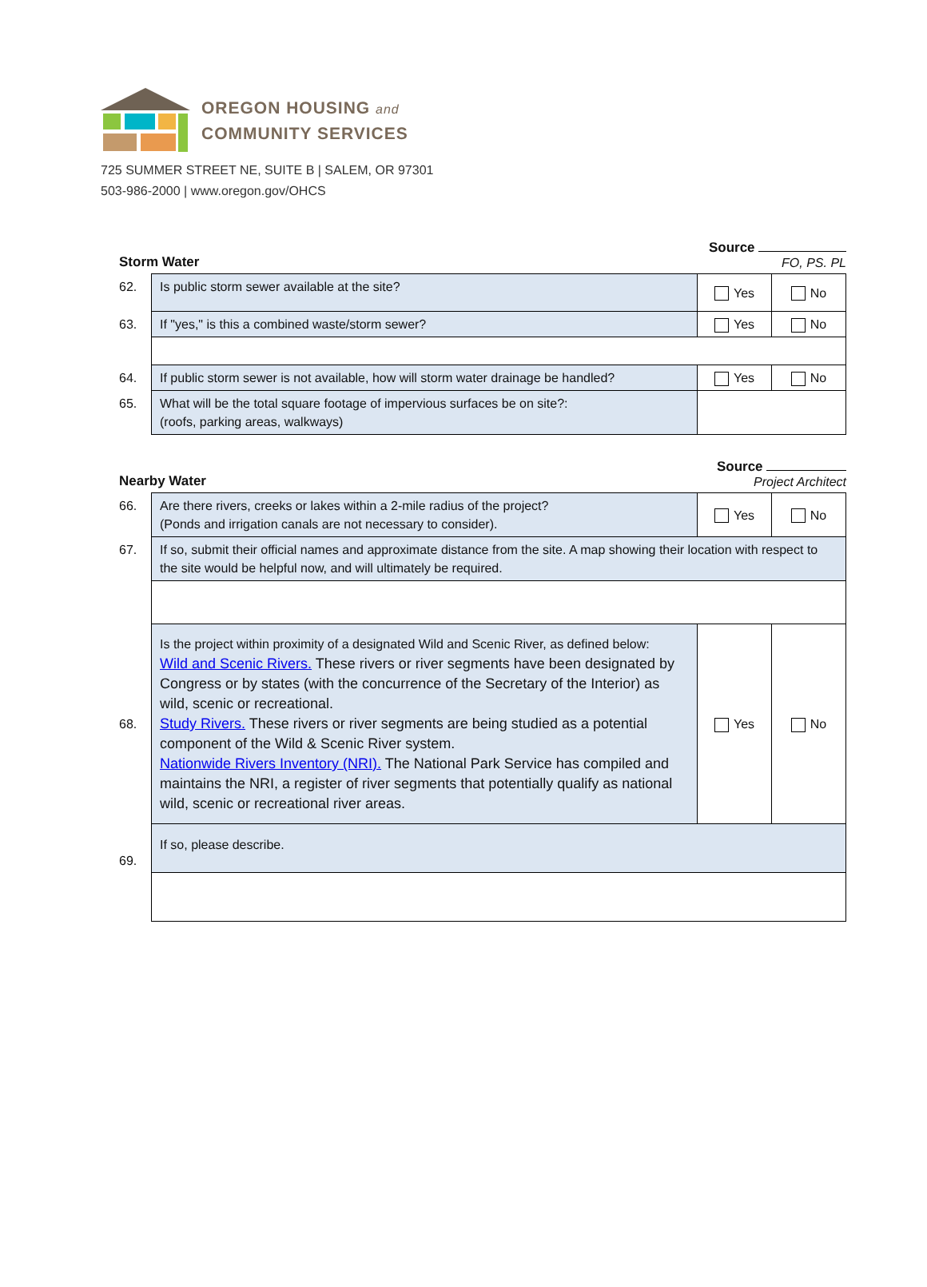OREGON HOUSING and
COMMUNITY SERVICES
725 SUMMER STREET NE, SUITE B | SALEM, OR 97301
503-986-2000 | www.oregon.gov/OHCS
Storm Water Source
FO, PS. PL
| 62. | Is public storm sewer available at the site? | Yes | No |
| 63. | If "yes," is this a combined waste/storm sewer? | Yes | No |
| 64. | If public storm sewer is not available, how will storm water drainage be handled? | Yes | No |
| 65. | What will be the total square footage of impervious surfaces be on site?: (roofs, parking areas, walkways) | | |
Nearby Water Source
Project Architect
| 66. | Are there rivers, creeks or lakes within a 2-mile radius of the project? (Ponds and irrigation canals are not necessary to consider). | Yes | No |
| 67. | If so, submit their official names and approximate distance from the site. A map showing their location with respect to the site would be helpful now, and will ultimately be required. | | |
| 68. | Is the project within proximity of a designated Wild and Scenic River, as defined below: Wild and Scenic Rivers. These rivers or river segments have been designated by Congress or by states (with the concurrence of the Secretary of the Interior) as wild, scenic or recreational. Study Rivers. These rivers or river segments are being studied as a potential component of the Wild & Scenic River system. Nationwide Rivers Inventory (NRI). The National Park Service has compiled and maintains the NRI, a register of river segments that potentially qualify as national wild, scenic or recreational river areas. | Yes | No |
| 69. | If so, please describe. | | |